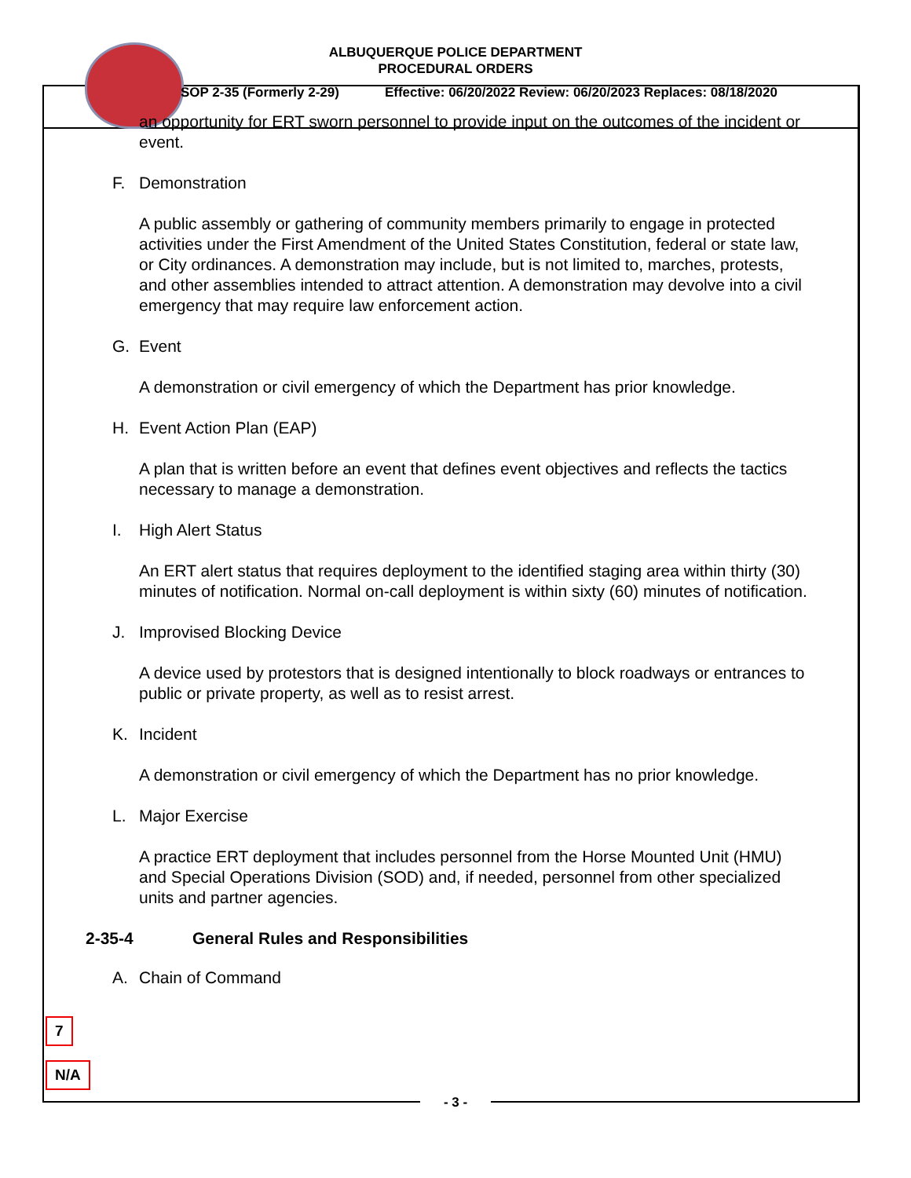ALBUQUERQUE POLICE DEPARTMENT
PROCEDURAL ORDERS
SOP 2-35 (Formerly 2-29) Effective: 06/20/2022 Review: 06/20/2023 Replaces: 08/18/2020
an opportunity for ERT sworn personnel to provide input on the outcomes of the incident or event.
F. Demonstration
A public assembly or gathering of community members primarily to engage in protected activities under the First Amendment of the United States Constitution, federal or state law, or City ordinances. A demonstration may include, but is not limited to, marches, protests, and other assemblies intended to attract attention. A demonstration may devolve into a civil emergency that may require law enforcement action.
G. Event
A demonstration or civil emergency of which the Department has prior knowledge.
H. Event Action Plan (EAP)
A plan that is written before an event that defines event objectives and reflects the tactics necessary to manage a demonstration.
I. High Alert Status
An ERT alert status that requires deployment to the identified staging area within thirty (30) minutes of notification. Normal on-call deployment is within sixty (60) minutes of notification.
J. Improvised Blocking Device
A device used by protestors that is designed intentionally to block roadways or entrances to public or private property, as well as to resist arrest.
K. Incident
A demonstration or civil emergency of which the Department has no prior knowledge.
L. Major Exercise
A practice ERT deployment that includes personnel from the Horse Mounted Unit (HMU) and Special Operations Division (SOD) and, if needed, personnel from other specialized units and partner agencies.
2-35-4 General Rules and Responsibilities
A. Chain of Command
7
N/A
- 3 -